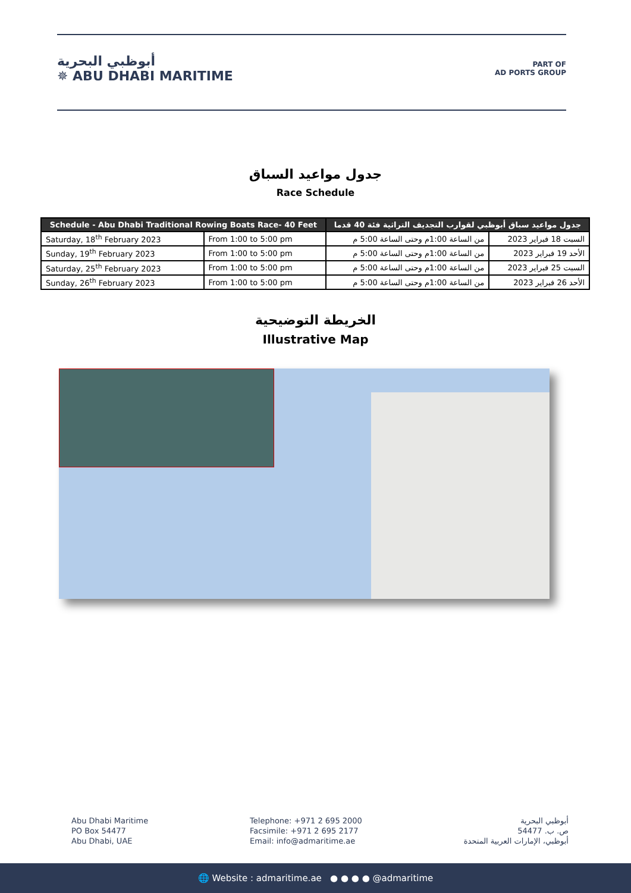أبوظبي البحرية
✵ ABU DHABI MARITIME
PART OF
AD PORTS GROUP
جدول مواعيد السباق
Race Schedule
| Schedule - Abu Dhabi Traditional Rowing Boats Race- 40 Feet | | جدول مواعيد سباق أبوظبي لقوارب التجديف التراثية فئة 40 قدما | |
| --- | --- | --- | --- |
| Saturday, 18<sup>th</sup> February 2023 | From 1:00 to 5:00 pm | من الساعة 1:00م وحتى الساعة 5:00 م | السبت 18 فبراير 2023 |
| Sunday, 19<sup>th</sup> February 2023 | From 1:00 to 5:00 pm | من الساعة 1:00م وحتى الساعة 5:00 م | الأحد 19 فبراير 2023 |
| Saturday, 25<sup>th</sup> February 2023 | From 1:00 to 5:00 pm | من الساعة 1:00م وحتى الساعة 5:00 م | السبت 25 فبراير 2023 |
| Sunday, 26<sup>th</sup> February 2023 | From 1:00 to 5:00 pm | من الساعة 1:00م وحتى الساعة 5:00 م | الأحد 26 فبراير 2023 |
الخريطة التوضيحية
Illustrative Map
Abu Dhabi Maritime
PO Box 54477
Abu Dhabi, UAE
Telephone: +971 2 695 2000
Facsimile: +971 2 695 2177
Email: info@admaritime.ae
أبوظبي البحرية
ص. ب. 54477
أبوظبي، الإمارات العربية المتحدة
🌐 Website : admaritime.ae ● ● ● ● @admaritime